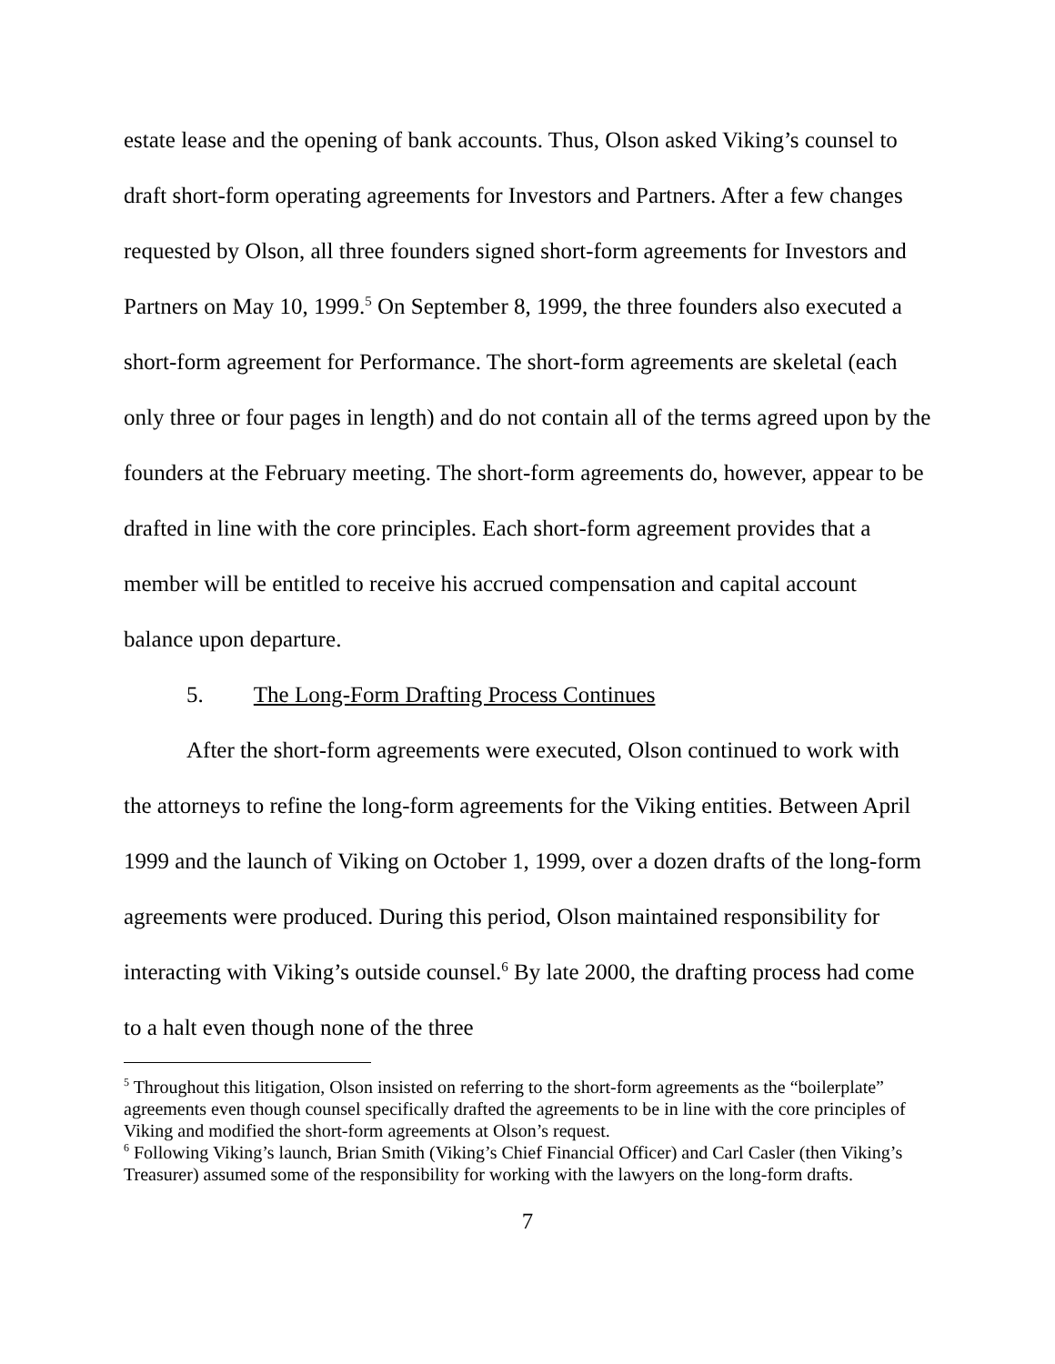estate lease and the opening of bank accounts. Thus, Olson asked Viking’s counsel to draft short-form operating agreements for Investors and Partners. After a few changes requested by Olson, all three founders signed short-form agreements for Investors and Partners on May 10, 1999.<sup>5</sup> On September 8, 1999, the three founders also executed a short-form agreement for Performance. The short-form agreements are skeletal (each only three or four pages in length) and do not contain all of the terms agreed upon by the founders at the February meeting. The short-form agreements do, however, appear to be drafted in line with the core principles. Each short-form agreement provides that a member will be entitled to receive his accrued compensation and capital account balance upon departure.
5. The Long-Form Drafting Process Continues
After the short-form agreements were executed, Olson continued to work with the attorneys to refine the long-form agreements for the Viking entities. Between April 1999 and the launch of Viking on October 1, 1999, over a dozen drafts of the long-form agreements were produced. During this period, Olson maintained responsibility for interacting with Viking’s outside counsel.<sup>6</sup> By late 2000, the drafting process had come to a halt even though none of the three
<sup>5</sup> Throughout this litigation, Olson insisted on referring to the short-form agreements as the “boilerplate” agreements even though counsel specifically drafted the agreements to be in line with the core principles of Viking and modified the short-form agreements at Olson’s request.
<sup>6</sup> Following Viking’s launch, Brian Smith (Viking’s Chief Financial Officer) and Carl Casler (then Viking’s Treasurer) assumed some of the responsibility for working with the lawyers on the long-form drafts.
7